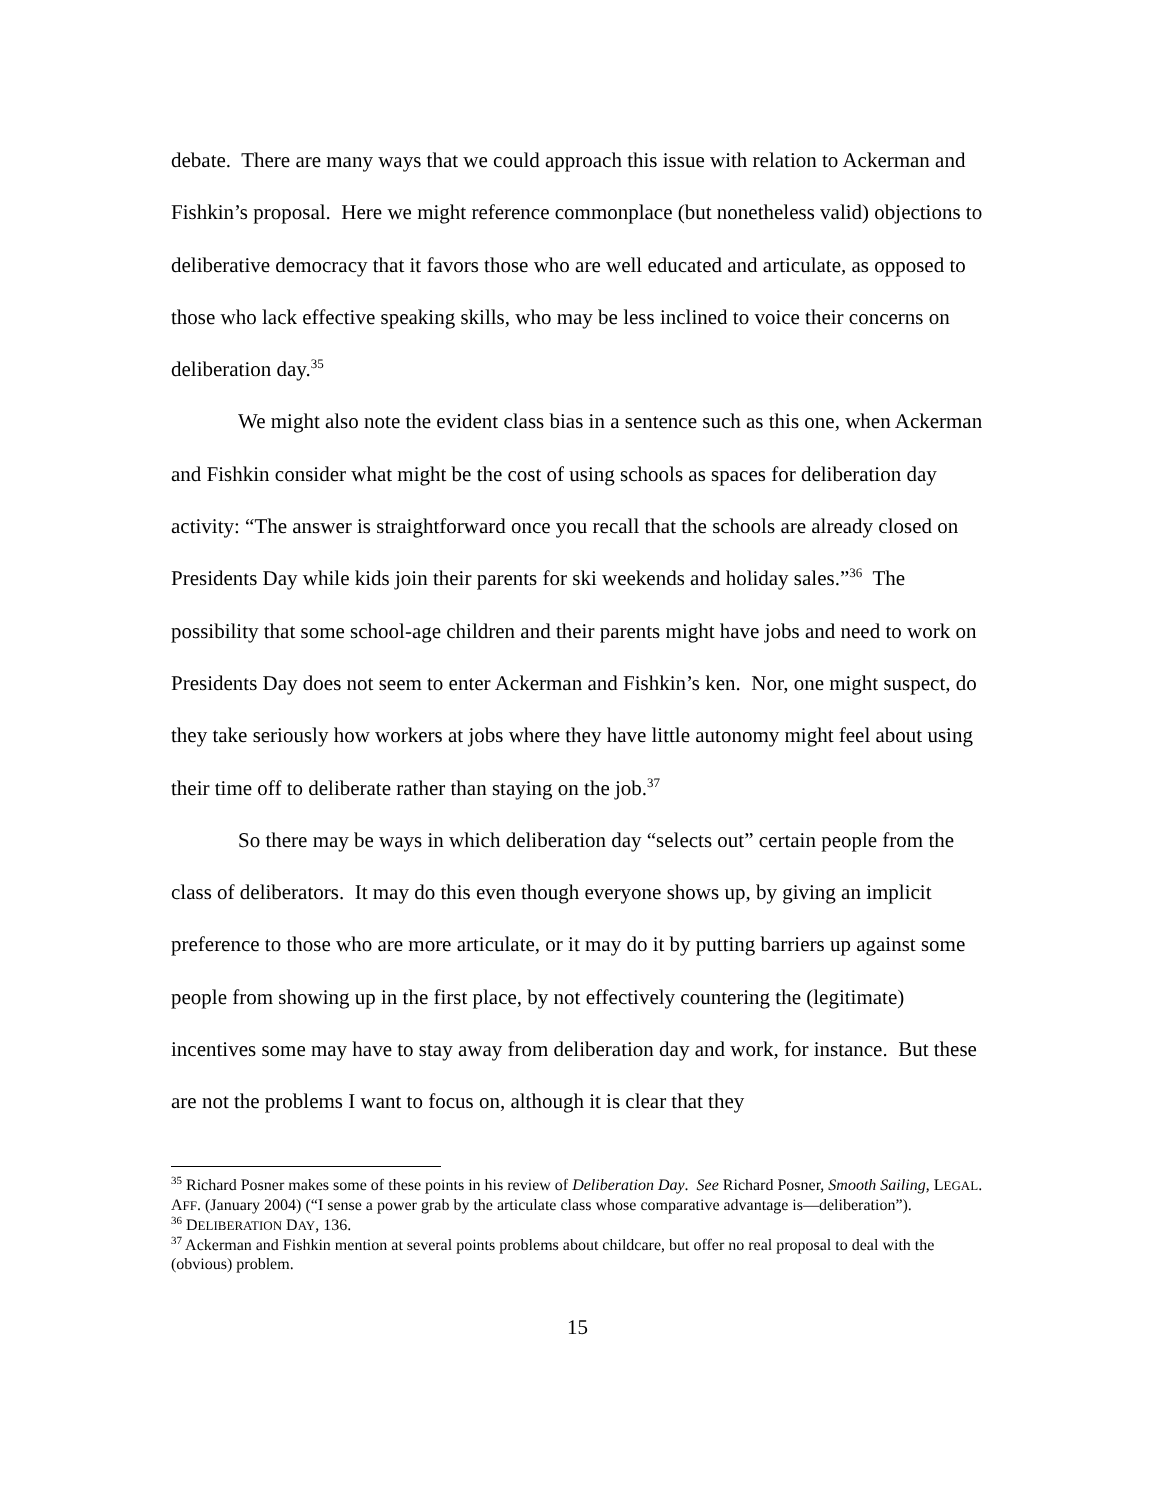debate. There are many ways that we could approach this issue with relation to Ackerman and Fishkin’s proposal. Here we might reference commonplace (but nonetheless valid) objections to deliberative democracy that it favors those who are well educated and articulate, as opposed to those who lack effective speaking skills, who may be less inclined to voice their concerns on deliberation day.<sup>35</sup>
We might also note the evident class bias in a sentence such as this one, when Ackerman and Fishkin consider what might be the cost of using schools as spaces for deliberation day activity: “The answer is straightforward once you recall that the schools are already closed on Presidents Day while kids join their parents for ski weekends and holiday sales.”<sup>36</sup> The possibility that some school-age children and their parents might have jobs and need to work on Presidents Day does not seem to enter Ackerman and Fishkin’s ken. Nor, one might suspect, do they take seriously how workers at jobs where they have little autonomy might feel about using their time off to deliberate rather than staying on the job.<sup>37</sup>
So there may be ways in which deliberation day “selects out” certain people from the class of deliberators. It may do this even though everyone shows up, by giving an implicit preference to those who are more articulate, or it may do it by putting barriers up against some people from showing up in the first place, by not effectively countering the (legitimate) incentives some may have to stay away from deliberation day and work, for instance. But these are not the problems I want to focus on, although it is clear that they
<sup>35</sup> Richard Posner makes some of these points in his review of Deliberation Day. See Richard Posner, Smooth Sailing, LEGAL. AFF. (January 2004) (“I sense a power grab by the articulate class whose comparative advantage is—deliberation”).
<sup>36</sup> DELIBERATION DAY, 136.
<sup>37</sup> Ackerman and Fishkin mention at several points problems about childcare, but offer no real proposal to deal with the (obvious) problem.
15